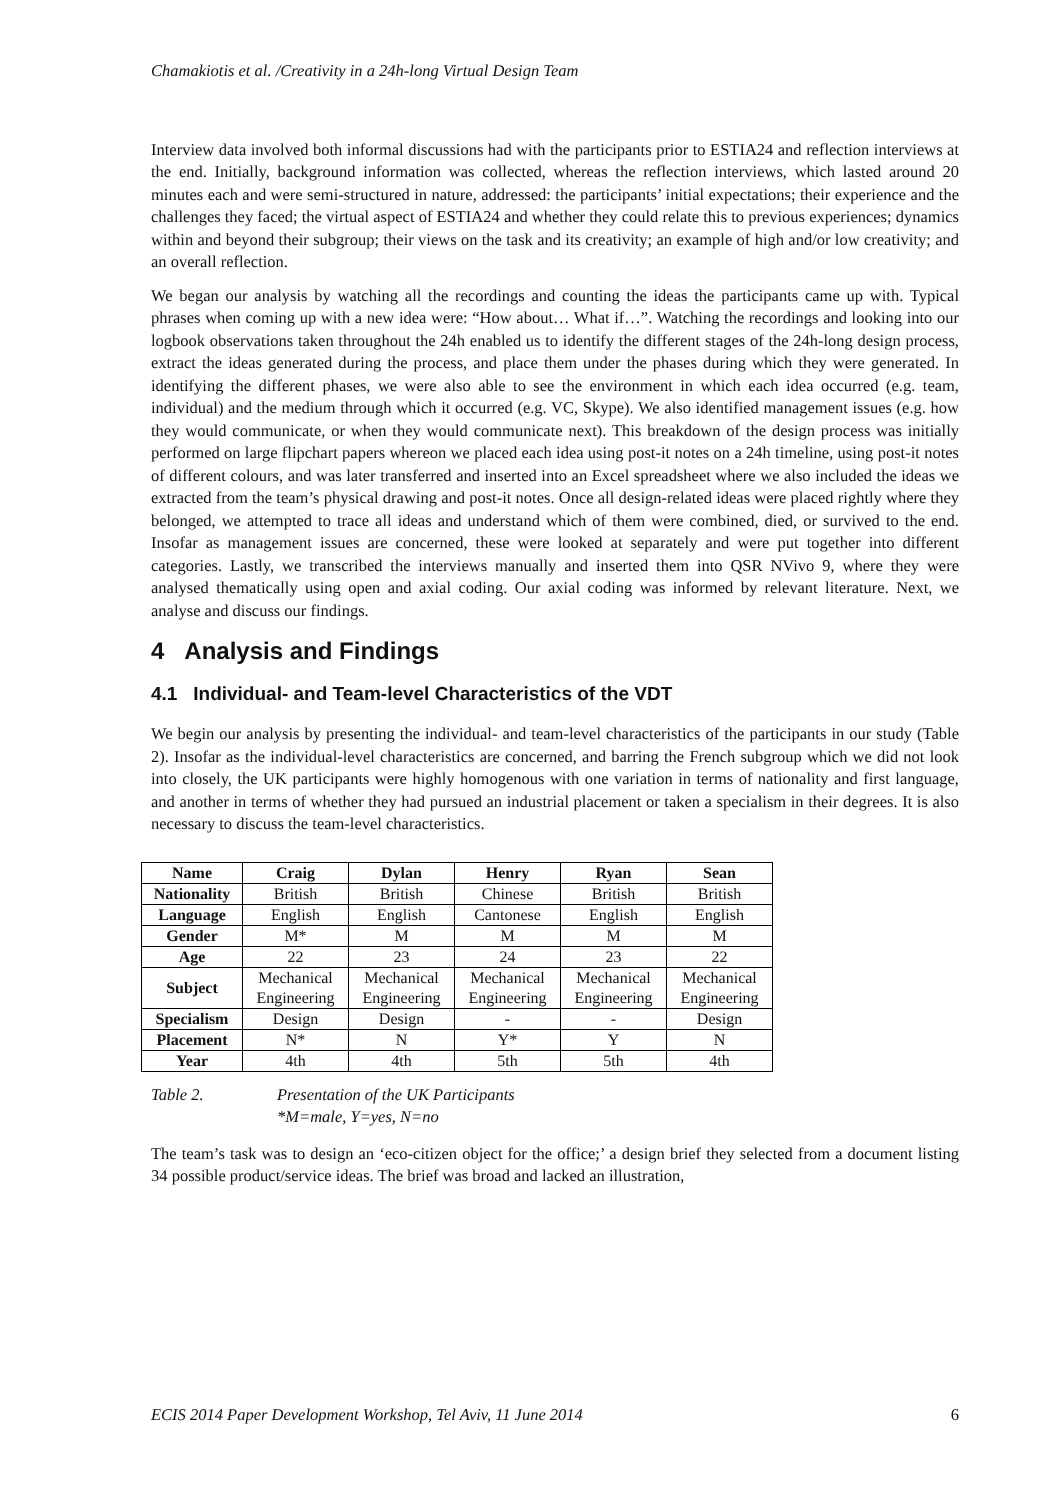Chamakiotis et al. /Creativity in a 24h-long Virtual Design Team
Interview data involved both informal discussions had with the participants prior to ESTIA24 and reflection interviews at the end. Initially, background information was collected, whereas the reflection interviews, which lasted around 20 minutes each and were semi-structured in nature, addressed: the participants’ initial expectations; their experience and the challenges they faced; the virtual aspect of ESTIA24 and whether they could relate this to previous experiences; dynamics within and beyond their subgroup; their views on the task and its creativity; an example of high and/or low creativity; and an overall reflection.
We began our analysis by watching all the recordings and counting the ideas the participants came up with. Typical phrases when coming up with a new idea were: “How about… What if…”. Watching the recordings and looking into our logbook observations taken throughout the 24h enabled us to identify the different stages of the 24h-long design process, extract the ideas generated during the process, and place them under the phases during which they were generated. In identifying the different phases, we were also able to see the environment in which each idea occurred (e.g. team, individual) and the medium through which it occurred (e.g. VC, Skype). We also identified management issues (e.g. how they would communicate, or when they would communicate next). This breakdown of the design process was initially performed on large flipchart papers whereon we placed each idea using post-it notes on a 24h timeline, using post-it notes of different colours, and was later transferred and inserted into an Excel spreadsheet where we also included the ideas we extracted from the team’s physical drawing and post-it notes. Once all design-related ideas were placed rightly where they belonged, we attempted to trace all ideas and understand which of them were combined, died, or survived to the end. Insofar as management issues are concerned, these were looked at separately and were put together into different categories. Lastly, we transcribed the interviews manually and inserted them into QSR NVivo 9, where they were analysed thematically using open and axial coding. Our axial coding was informed by relevant literature. Next, we analyse and discuss our findings.
4 Analysis and Findings
4.1 Individual- and Team-level Characteristics of the VDT
We begin our analysis by presenting the individual- and team-level characteristics of the participants in our study (Table 2). Insofar as the individual-level characteristics are concerned, and barring the French subgroup which we did not look into closely, the UK participants were highly homogenous with one variation in terms of nationality and first language, and another in terms of whether they had pursued an industrial placement or taken a specialism in their degrees. It is also necessary to discuss the team-level characteristics.
| Name | Craig | Dylan | Henry | Ryan | Sean |
| --- | --- | --- | --- | --- | --- |
| Nationality | British | British | Chinese | British | British |
| Language | English | English | Cantonese | English | English |
| Gender | M* | M | M | M | M |
| Age | 22 | 23 | 24 | 23 | 22 |
| Subject | Mechanical Engineering | Mechanical Engineering | Mechanical Engineering | Mechanical Engineering | Mechanical Engineering |
| Specialism | Design | Design | - | - | Design |
| Placement | N* | N | Y* | Y | N |
| Year | 4th | 4th | 5th | 5th | 4th |
Table 2. Presentation of the UK Participants
*M=male, Y=yes, N=no
The team’s task was to design an ‘eco-citizen object for the office;’ a design brief they selected from a document listing 34 possible product/service ideas. The brief was broad and lacked an illustration,
ECIS 2014 Paper Development Workshop, Tel Aviv, 11 June 2014 6